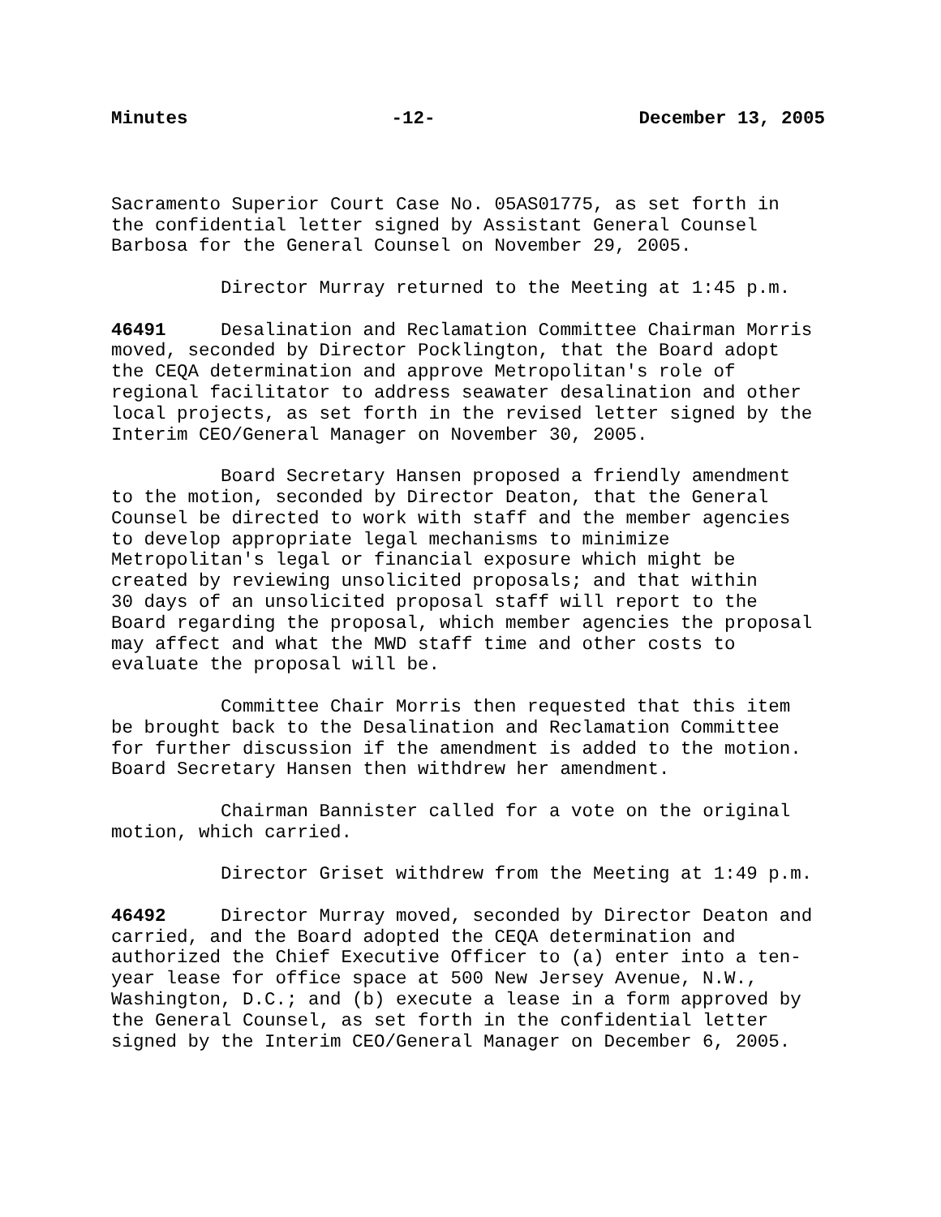Minutes -12- December 13, 2005
Sacramento Superior Court Case No. 05AS01775, as set forth in the confidential letter signed by Assistant General Counsel Barbosa for the General Counsel on November 29, 2005.
Director Murray returned to the Meeting at 1:45 p.m.
46491 Desalination and Reclamation Committee Chairman Morris moved, seconded by Director Pocklington, that the Board adopt the CEQA determination and approve Metropolitan's role of regional facilitator to address seawater desalination and other local projects, as set forth in the revised letter signed by the Interim CEO/General Manager on November 30, 2005.
Board Secretary Hansen proposed a friendly amendment to the motion, seconded by Director Deaton, that the General Counsel be directed to work with staff and the member agencies to develop appropriate legal mechanisms to minimize Metropolitan's legal or financial exposure which might be created by reviewing unsolicited proposals; and that within 30 days of an unsolicited proposal staff will report to the Board regarding the proposal, which member agencies the proposal may affect and what the MWD staff time and other costs to evaluate the proposal will be.
Committee Chair Morris then requested that this item be brought back to the Desalination and Reclamation Committee for further discussion if the amendment is added to the motion. Board Secretary Hansen then withdrew her amendment.
Chairman Bannister called for a vote on the original motion, which carried.
Director Griset withdrew from the Meeting at 1:49 p.m.
46492 Director Murray moved, seconded by Director Deaton and carried, and the Board adopted the CEQA determination and authorized the Chief Executive Officer to (a) enter into a ten- year lease for office space at 500 New Jersey Avenue, N.W., Washington, D.C.; and (b) execute a lease in a form approved by the General Counsel, as set forth in the confidential letter signed by the Interim CEO/General Manager on December 6, 2005.